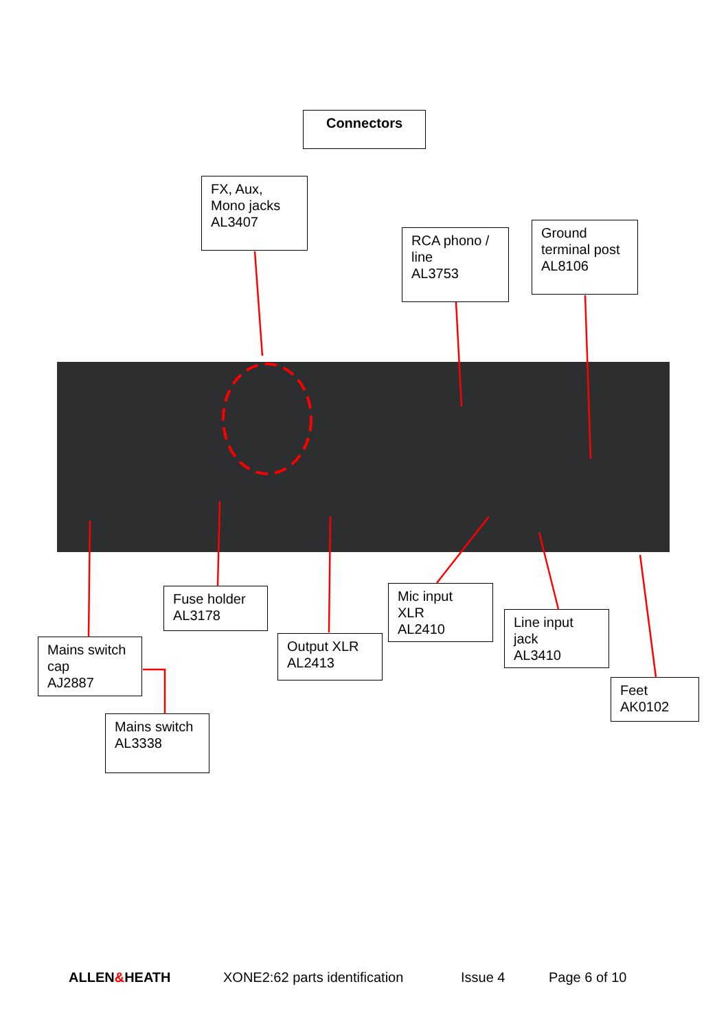Connectors
FX, Aux,
Mono jacks
AL3407
RCA phono /
line
AL3753
Ground
terminal post
AL8106
Fuse holder
AL3178
Mains switch
cap
AJ2887
Output XLR
AL2413
Mic input
XLR
AL2410
Line input
jack
AL3410
Feet
AK0102
Mains switch
AL3338
ALLEN&HEATH XONE2:62 parts identification Issue 4 Page 6 of 10